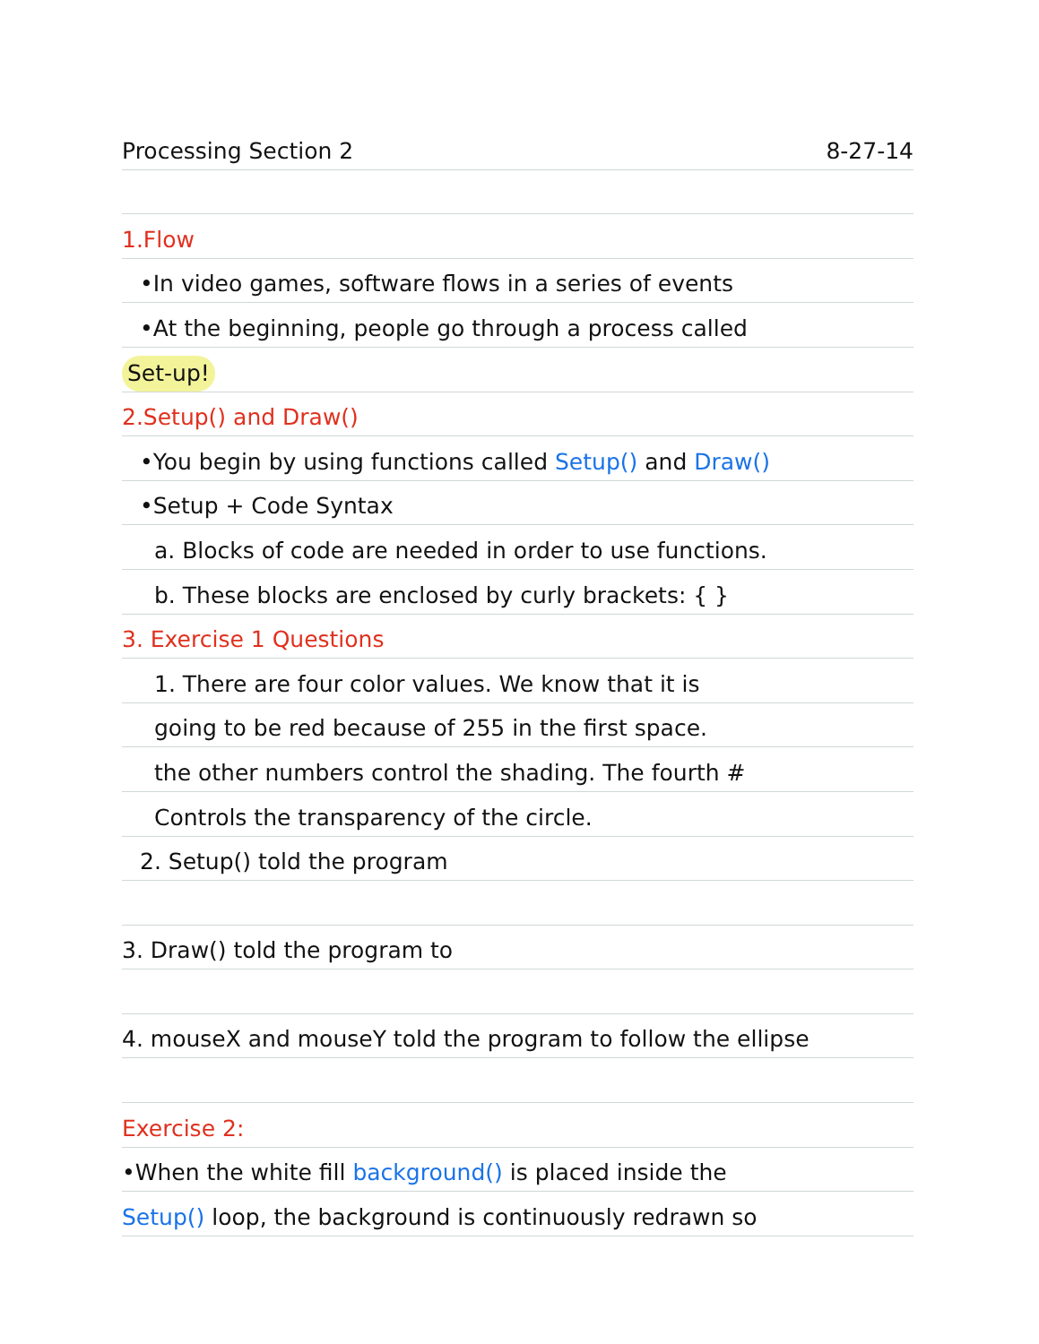Processing Section 2 8-27-14
1.Flow
•In video games, software flows in a series of events
•At the beginning, people go through a process called
Set-up!
2.Setup() and Draw()
•You begin by using functions called Setup() and Draw()
•Setup + Code Syntax
a. Blocks of code are needed in order to use functions.
b. These blocks are enclosed by curly brackets: { }
3. Exercise 1 Questions
1. There are four color values. We know that it is
going to be red because of 255 in the first space.
the other numbers control the shading. The fourth #
Controls the transparency of the circle.
2. Setup() told the program
3. Draw() told the program to
4. mouseX and mouseY told the program to follow the ellipse
Exercise 2:
•When the white fill background() is placed inside the
Setup() loop, the background is continuously redrawn so